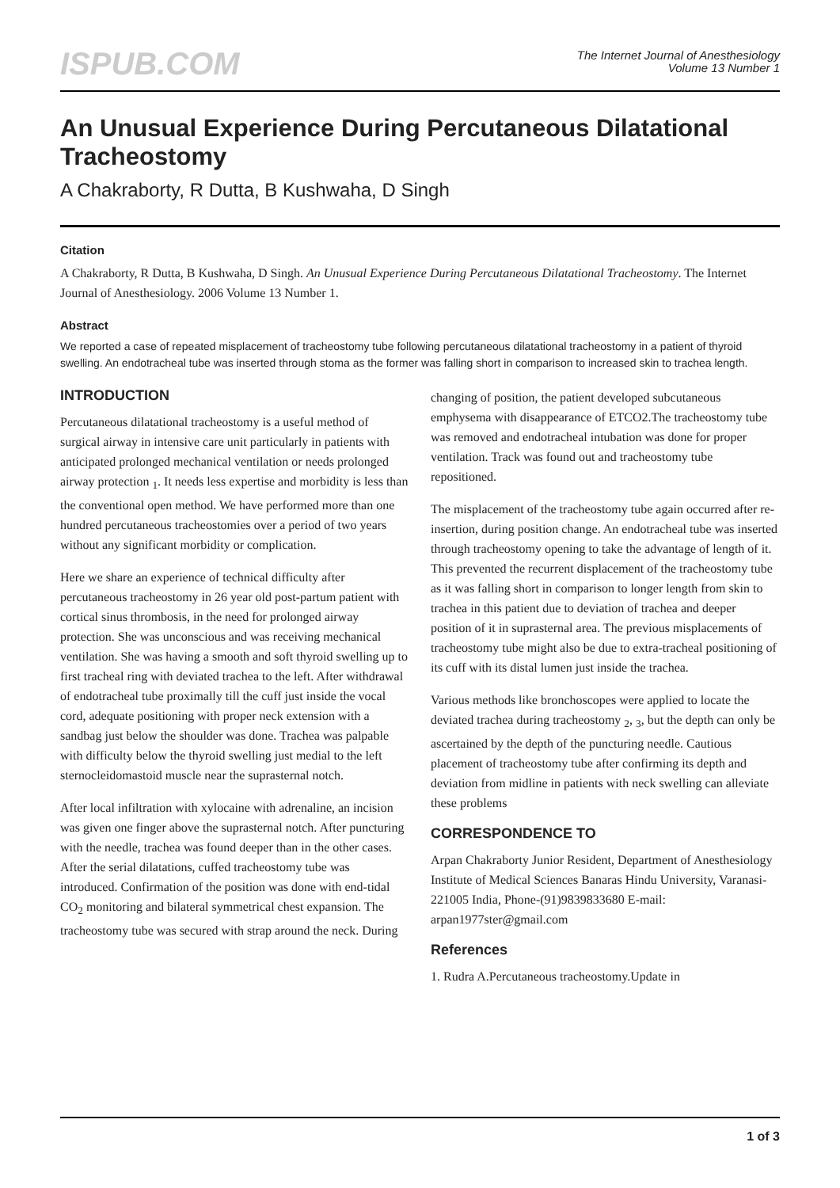ISPUB.COM
The Internet Journal of Anesthesiology
Volume 13 Number 1
An Unusual Experience During Percutaneous Dilatational Tracheostomy
A Chakraborty, R Dutta, B Kushwaha, D Singh
Citation
A Chakraborty, R Dutta, B Kushwaha, D Singh. An Unusual Experience During Percutaneous Dilatational Tracheostomy. The Internet Journal of Anesthesiology. 2006 Volume 13 Number 1.
Abstract
We reported a case of repeated misplacement of tracheostomy tube following percutaneous dilatational tracheostomy in a patient of thyroid swelling. An endotracheal tube was inserted through stoma as the former was falling short in comparison to increased skin to trachea length.
INTRODUCTION
Percutaneous dilatational tracheostomy is a useful method of surgical airway in intensive care unit particularly in patients with anticipated prolonged mechanical ventilation or needs prolonged airway protection <sub>1</sub>. It needs less expertise and morbidity is less than the conventional open method. We have performed more than one hundred percutaneous tracheostomies over a period of two years without any significant morbidity or complication.
Here we share an experience of technical difficulty after percutaneous tracheostomy in 26 year old post-partum patient with cortical sinus thrombosis, in the need for prolonged airway protection. She was unconscious and was receiving mechanical ventilation. She was having a smooth and soft thyroid swelling up to first tracheal ring with deviated trachea to the left. After withdrawal of endotracheal tube proximally till the cuff just inside the vocal cord, adequate positioning with proper neck extension with a sandbag just below the shoulder was done. Trachea was palpable with difficulty below the thyroid swelling just medial to the left sternocleidomastoid muscle near the suprasternal notch.
After local infiltration with xylocaine with adrenaline, an incision was given one finger above the suprasternal notch. After puncturing with the needle, trachea was found deeper than in the other cases. After the serial dilatations, cuffed tracheostomy tube was introduced. Confirmation of the position was done with end-tidal CO<sub>2</sub> monitoring and bilateral symmetrical chest expansion. The tracheostomy tube was secured with strap around the neck. During
changing of position, the patient developed subcutaneous emphysema with disappearance of ETCO2.The tracheostomy tube was removed and endotracheal intubation was done for proper ventilation. Track was found out and tracheostomy tube repositioned.
The misplacement of the tracheostomy tube again occurred after re-insertion, during position change. An endotracheal tube was inserted through tracheostomy opening to take the advantage of length of it. This prevented the recurrent displacement of the tracheostomy tube as it was falling short in comparison to longer length from skin to trachea in this patient due to deviation of trachea and deeper position of it in suprasternal area. The previous misplacements of tracheostomy tube might also be due to extra-tracheal positioning of its cuff with its distal lumen just inside the trachea.
Various methods like bronchoscopes were applied to locate the deviated trachea during tracheostomy <sub>2</sub>, <sub>3</sub>, but the depth can only be ascertained by the depth of the puncturing needle. Cautious placement of tracheostomy tube after confirming its depth and deviation from midline in patients with neck swelling can alleviate these problems
CORRESPONDENCE TO
Arpan Chakraborty Junior Resident, Department of Anesthesiology Institute of Medical Sciences Banaras Hindu University, Varanasi-221005 India, Phone-(91)9839833680 E-mail: arpan1977ster@gmail.com
References
1. Rudra A.Percutaneous tracheostomy.Update in
1 of 3